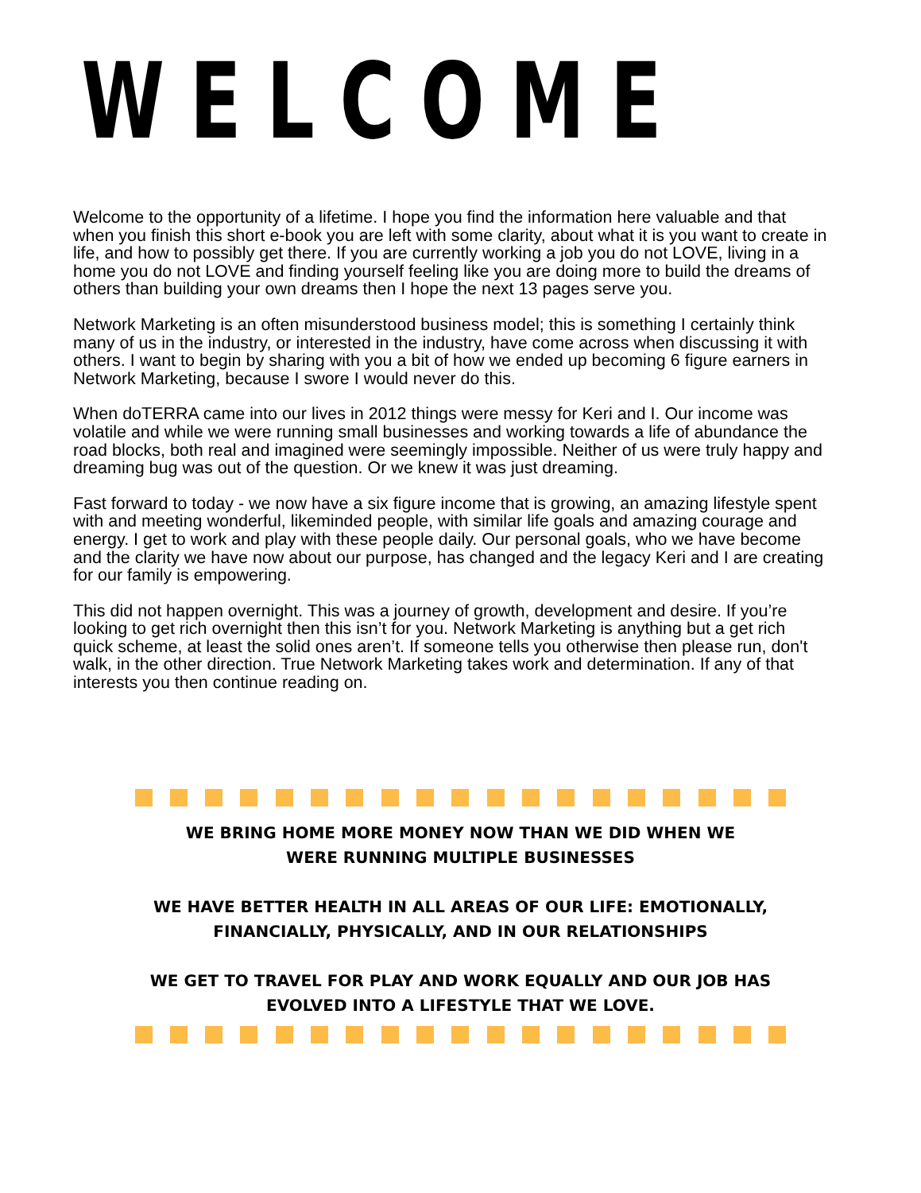WELCOME
Welcome to the opportunity of a lifetime. I hope you find the information here valuable and that when you finish this short e-book you are left with some clarity, about what it is you want to create in life, and how to possibly get there. If you are currently working a job you do not LOVE, living in a home you do not LOVE and finding yourself feeling like you are doing more to build the dreams of others than building your own dreams then I hope the next 13 pages serve you.
Network Marketing is an often misunderstood business model; this is something I certainly think many of us in the industry, or interested in the industry, have come across when discussing it with others. I want to begin by sharing with you a bit of how we ended up becoming 6 figure earners in Network Marketing, because I swore I would never do this.
When doTERRA came into our lives in 2012 things were messy for Keri and I. Our income was volatile and while we were running small businesses and working towards a life of abundance the road blocks, both real and imagined were seemingly impossible. Neither of us were truly happy and dreaming bug was out of the question. Or we knew it was just dreaming.
Fast forward to today - we now have a six figure income that is growing, an amazing lifestyle spent with and meeting wonderful, likeminded people, with similar life goals and amazing courage and energy. I get to work and play with these people daily. Our personal goals, who we have become and the clarity we have now about our purpose, has changed and the legacy Keri and I are creating for our family is empowering.
This did not happen overnight. This was a journey of growth, development and desire. If you’re looking to get rich overnight then this isn’t for you. Network Marketing is anything but a get rich quick scheme, at least the solid ones aren’t. If someone tells you otherwise then please run, don't walk, in the other direction. True Network Marketing takes work and determination. If any of that interests you then continue reading on.
WE BRING HOME MORE MONEY NOW THAN WE DID WHEN WE
WERE RUNNING MULTIPLE BUSINESSES
WE HAVE BETTER HEALTH IN ALL AREAS OF OUR LIFE: EMOTIONALLY,
FINANCIALLY, PHYSICALLY, AND IN OUR RELATIONSHIPS
WE GET TO TRAVEL FOR PLAY AND WORK EQUALLY AND OUR JOB HAS
EVOLVED INTO A LIFESTYLE THAT WE LOVE.